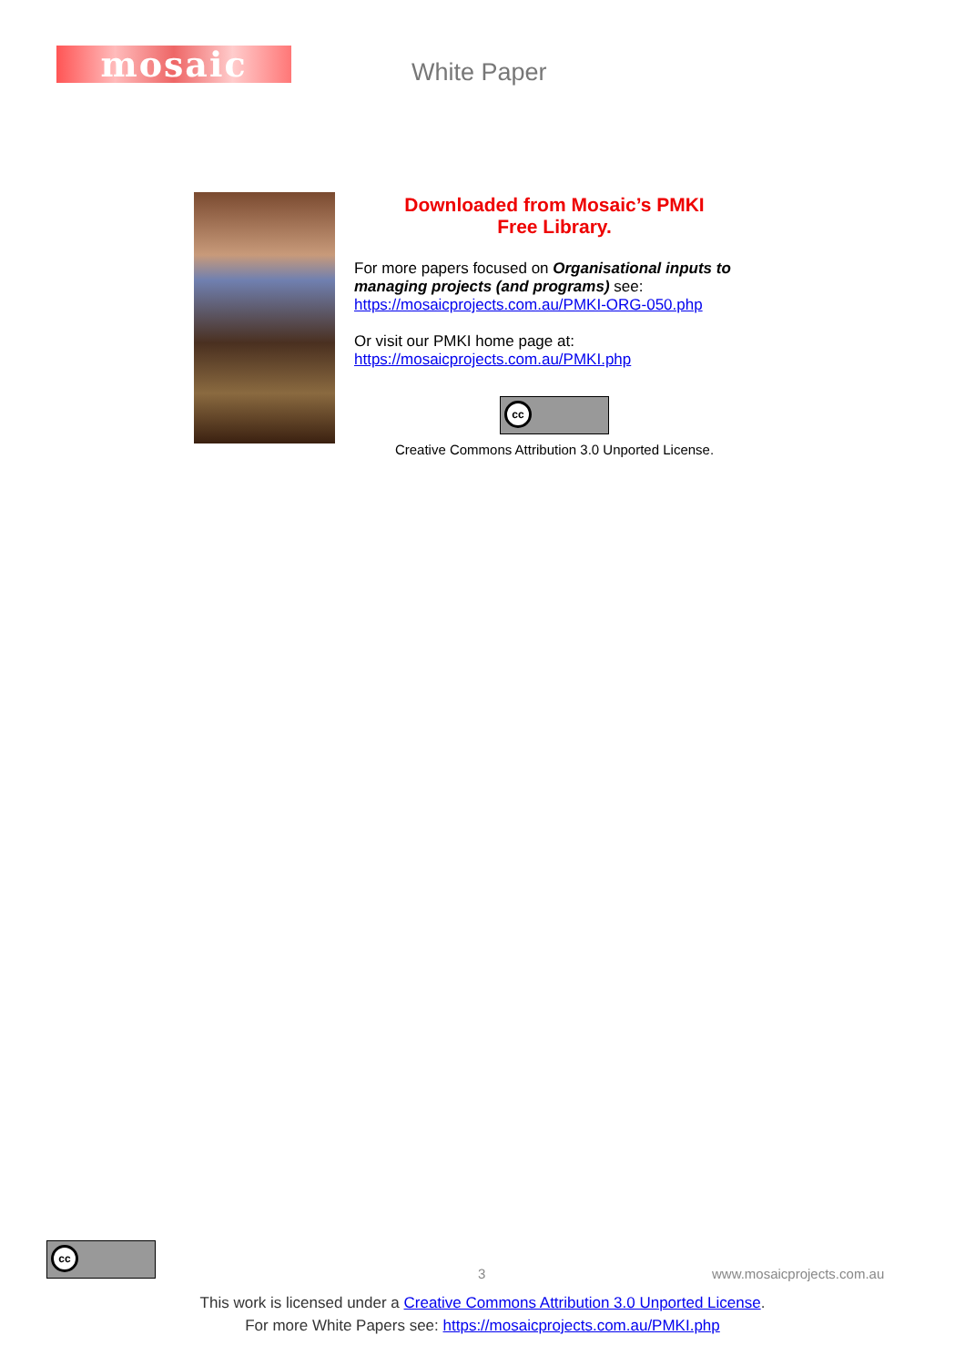mosaic White Paper
Downloaded from Mosaic’s PMKI
Free Library.
For more papers focused on Organisational inputs to managing projects (and programs) see: https://mosaicprojects.com.au/PMKI-ORG-050.php
Or visit our PMKI home page at:
https://mosaicprojects.com.au/PMKI.php
cc
Creative Commons Attribution 3.0 Unported License.
cc
3 www.mosaicprojects.com.au
This work is licensed under a Creative Commons Attribution 3.0 Unported License.
For more White Papers see: https://mosaicprojects.com.au/PMKI.php